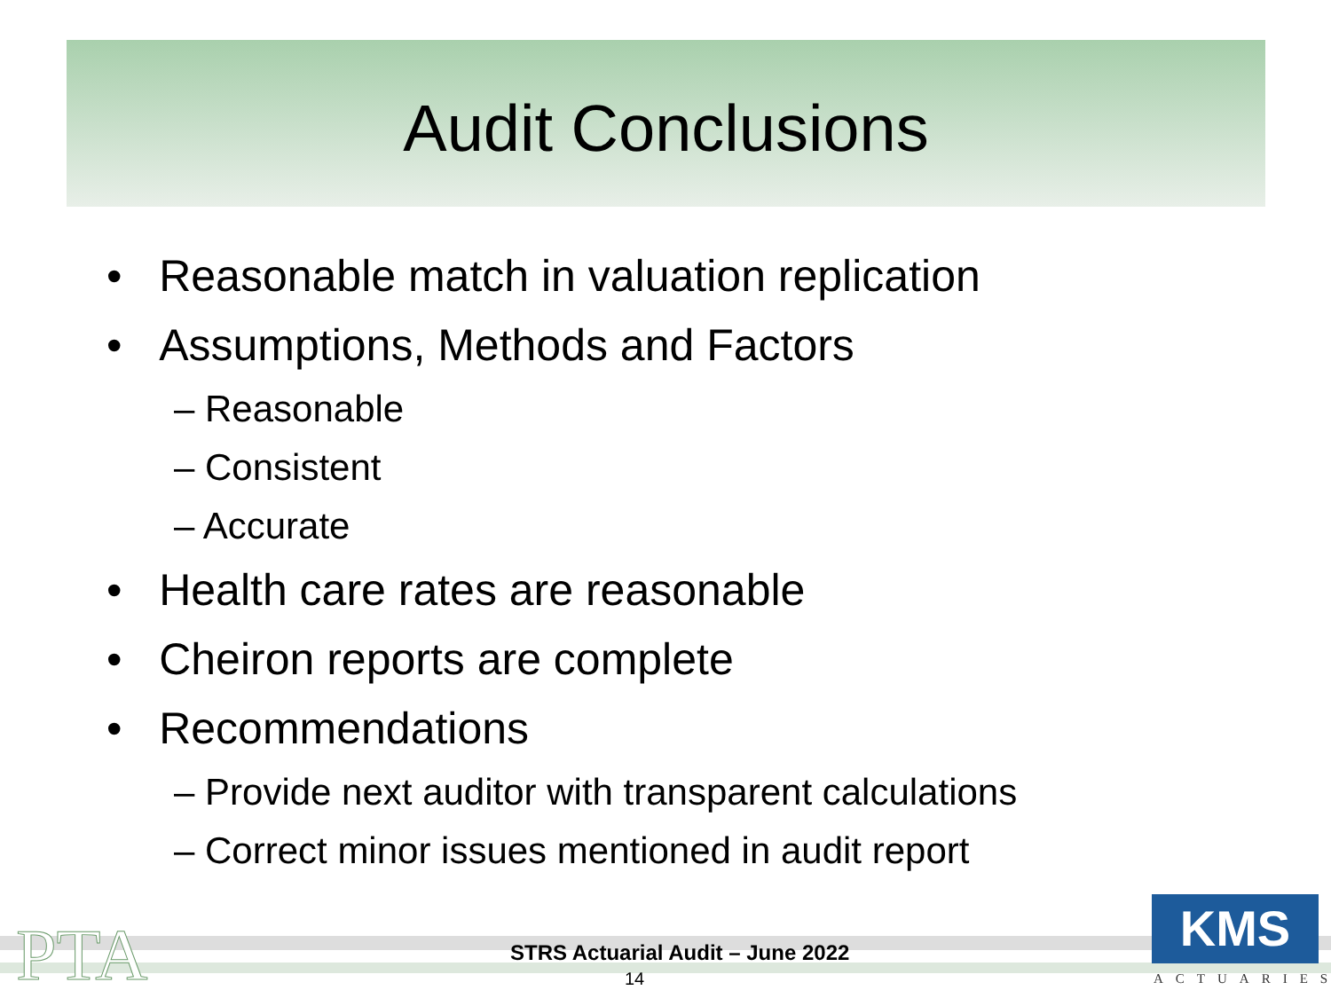Audit Conclusions
• Reasonable match in valuation replication
• Assumptions, Methods and Factors
– Reasonable
– Consistent
– Accurate
• Health care rates are reasonable
• Cheiron reports are complete
• Recommendations
– Provide next auditor with transparent calculations
– Correct minor issues mentioned in audit report
PTA
STRS Actuarial Audit – June 2022
14
KMS
ACTUARIES